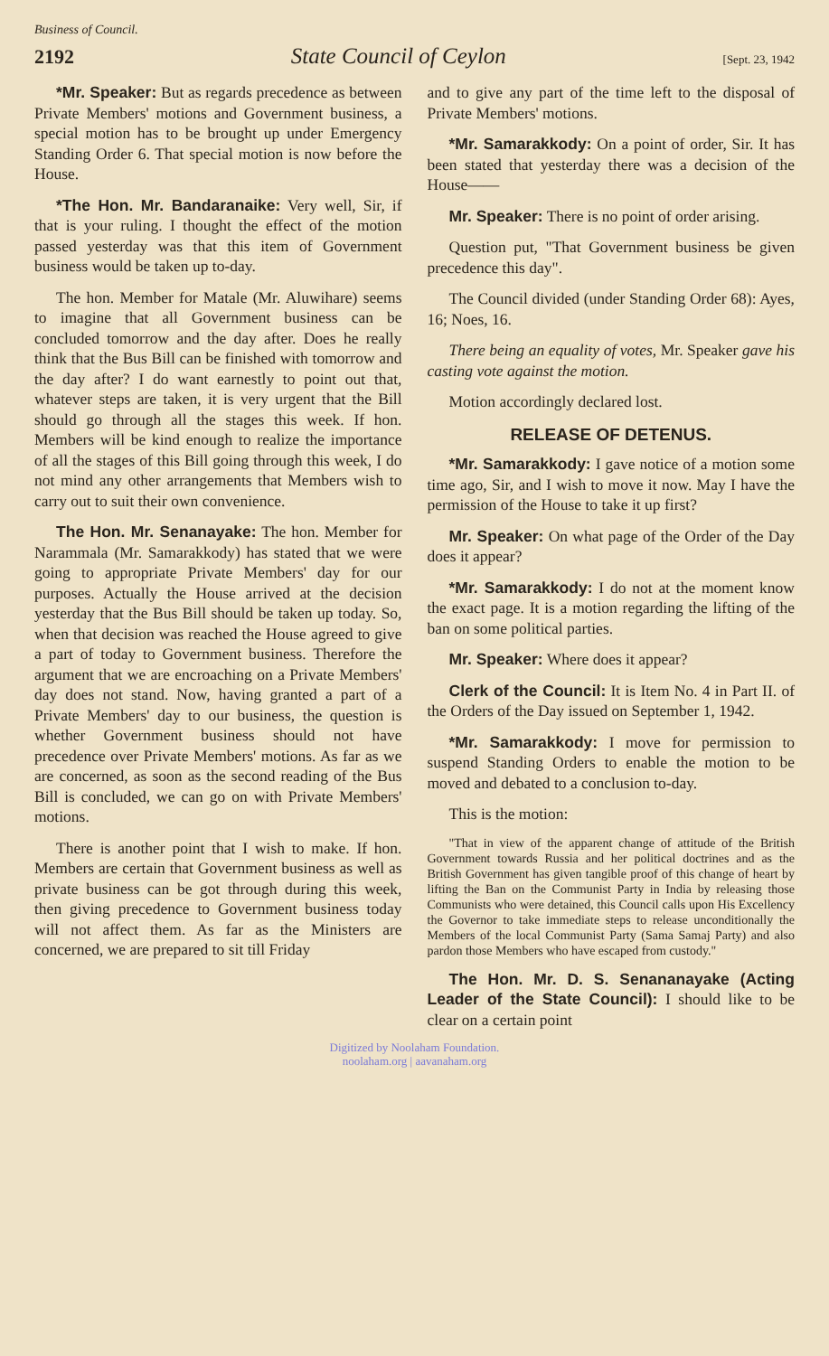Business of Council.
2192 State Council of Ceylon [Sept. 23, 1942
*Mr. Speaker: But as regards precedence as between Private Members' motions and Government business, a special motion has to be brought up under Emergency Standing Order 6. That special motion is now before the House.
*The Hon. Mr. Bandaranaike: Very well, Sir, if that is your ruling. I thought the effect of the motion passed yesterday was that this item of Government business would be taken up to-day.
The hon. Member for Matale (Mr. Aluwihare) seems to imagine that all Government business can be concluded tomorrow and the day after. Does he really think that the Bus Bill can be finished with tomorrow and the day after? I do want earnestly to point out that, whatever steps are taken, it is very urgent that the Bill should go through all the stages this week. If hon. Members will be kind enough to realize the importance of all the stages of this Bill going through this week, I do not mind any other arrangements that Members wish to carry out to suit their own convenience.
The Hon. Mr. Senanayake: The hon. Member for Narammala (Mr. Samarakkody) has stated that we were going to appropriate Private Members' day for our purposes. Actually the House arrived at the decision yesterday that the Bus Bill should be taken up today. So, when that decision was reached the House agreed to give a part of today to Government business. Therefore the argument that we are encroaching on a Private Members' day does not stand. Now, having granted a part of a Private Members' day to our business, the question is whether Government business should not have precedence over Private Members' motions. As far as we are concerned, as soon as the second reading of the Bus Bill is concluded, we can go on with Private Members' motions.
There is another point that I wish to make. If hon. Members are certain that Government business as well as private business can be got through during this week, then giving precedence to Government business today will not affect them. As far as the Ministers are concerned, we are prepared to sit till Friday
and to give any part of the time left to the disposal of Private Members' motions.
*Mr. Samarakkody: On a point of order, Sir. It has been stated that yesterday there was a decision of the House——
Mr. Speaker: There is no point of order arising.
Question put, "That Government business be given precedence this day".
The Council divided (under Standing Order 68): Ayes, 16; Noes, 16.
There being an equality of votes, Mr. Speaker gave his casting vote against the motion.
Motion accordingly declared lost.
RELEASE OF DETENUS.
*Mr. Samarakkody: I gave notice of a motion some time ago, Sir, and I wish to move it now. May I have the permission of the House to take it up first?
Mr. Speaker: On what page of the Order of the Day does it appear?
*Mr. Samarakkody: I do not at the moment know the exact page. It is a motion regarding the lifting of the ban on some political parties.
Mr. Speaker: Where does it appear?
Clerk of the Council: It is Item No. 4 in Part II. of the Orders of the Day issued on September 1, 1942.
*Mr. Samarakkody: I move for permission to suspend Standing Orders to enable the motion to be moved and debated to a conclusion to-day.
This is the motion:
"That in view of the apparent change of attitude of the British Government towards Russia and her political doctrines and as the British Government has given tangible proof of this change of heart by lifting the Ban on the Communist Party in India by releasing those Communists who were detained, this Council calls upon His Excellency the Governor to take immediate steps to release unconditionally the Members of the local Communist Party (Sama Samaj Party) and also pardon those Members who have escaped from custody."
The Hon. Mr. D. S. Senananayake (Acting Leader of the State Council): I should like to be clear on a certain point
Digitized by Noolaham Foundation.
noolaham.org | aavanaham.org